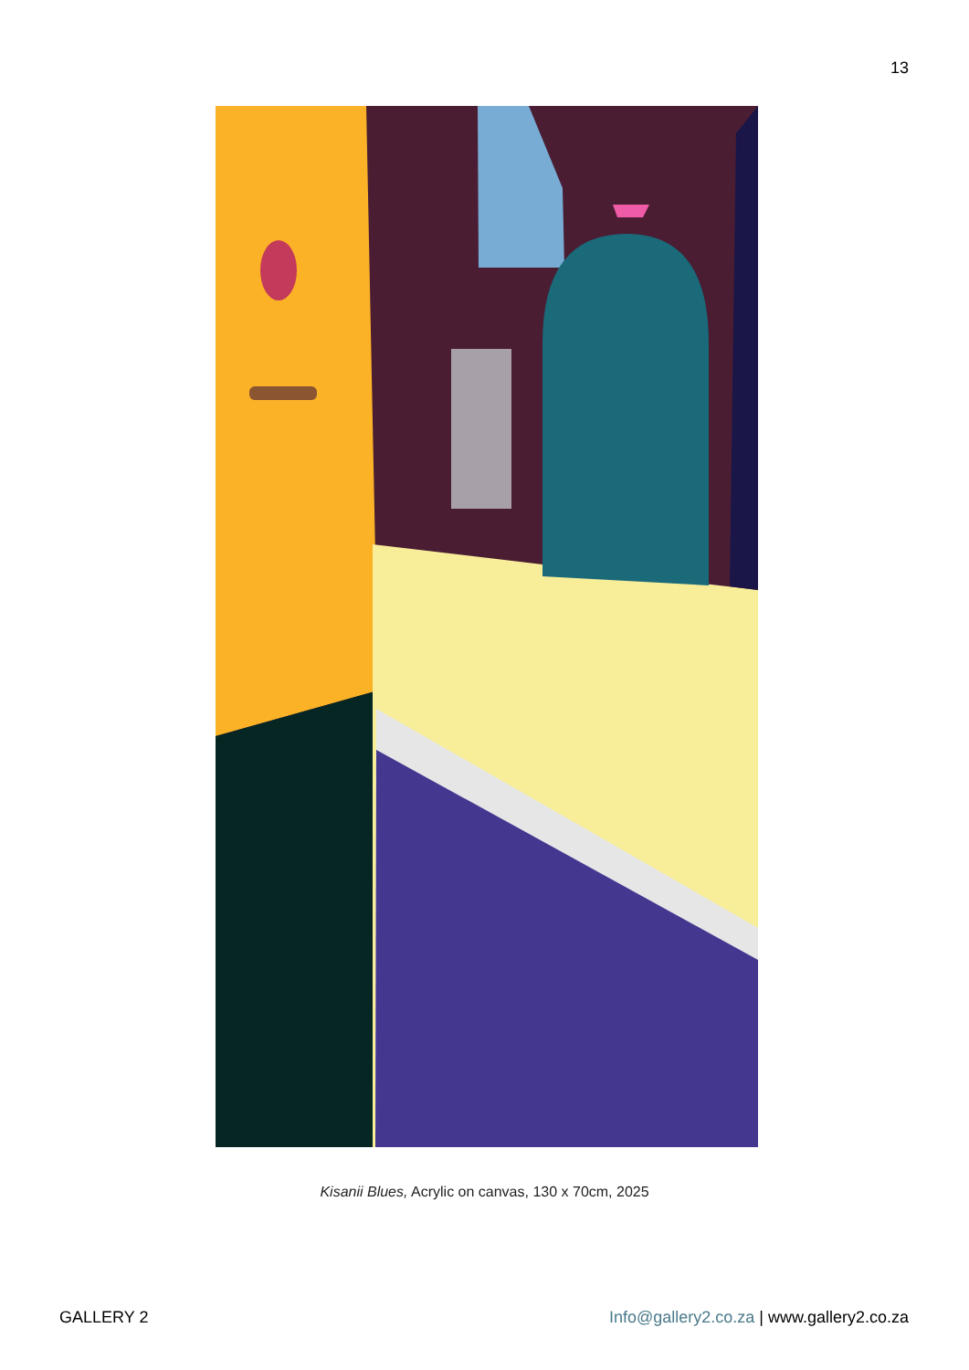13
Kisanii Blues, Acrylic on canvas, 130 x 70cm, 2025
GALLERY 2 Info@gallery2.co.za | www.gallery2.co.za